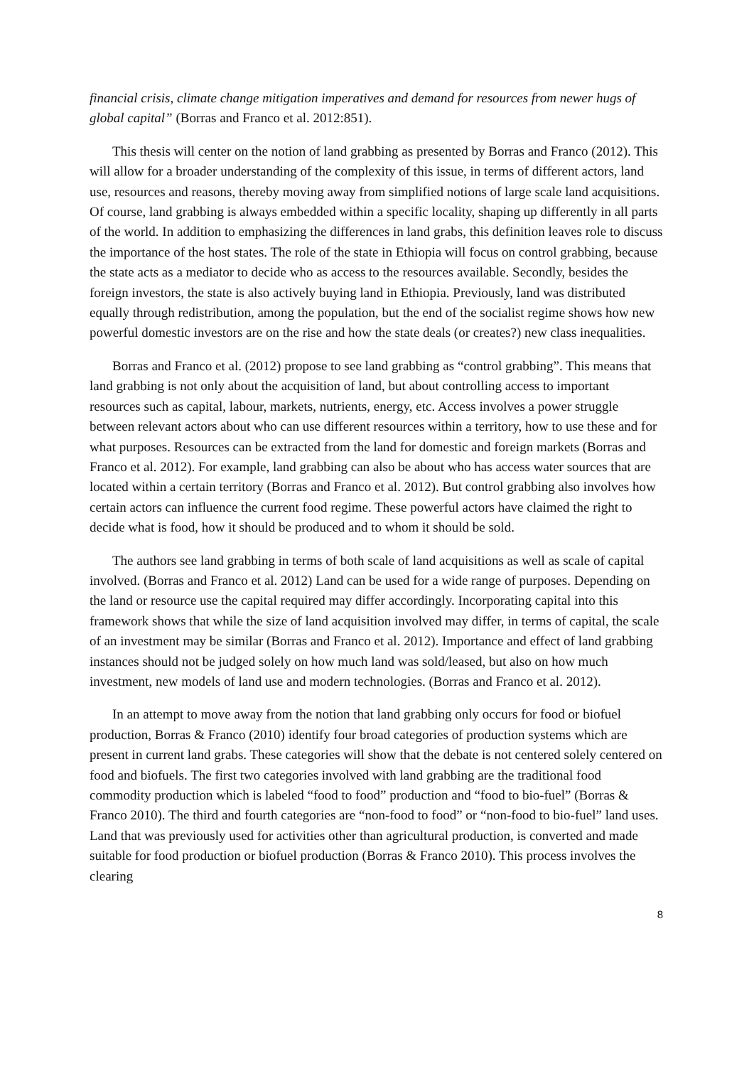financial crisis, climate change mitigation imperatives and demand for resources from newer hugs of global capital” (Borras and Franco et al. 2012:851).
This thesis will center on the notion of land grabbing as presented by Borras and Franco (2012). This will allow for a broader understanding of the complexity of this issue, in terms of different actors, land use, resources and reasons, thereby moving away from simplified notions of large scale land acquisitions. Of course, land grabbing is always embedded within a specific locality, shaping up differently in all parts of the world. In addition to emphasizing the differences in land grabs, this definition leaves role to discuss the importance of the host states. The role of the state in Ethiopia will focus on control grabbing, because the state acts as a mediator to decide who as access to the resources available. Secondly, besides the foreign investors, the state is also actively buying land in Ethiopia. Previously, land was distributed equally through redistribution, among the population, but the end of the socialist regime shows how new powerful domestic investors are on the rise and how the state deals (or creates?) new class inequalities.
Borras and Franco et al. (2012) propose to see land grabbing as “control grabbing”. This means that land grabbing is not only about the acquisition of land, but about controlling access to important resources such as capital, labour, markets, nutrients, energy, etc. Access involves a power struggle between relevant actors about who can use different resources within a territory, how to use these and for what purposes. Resources can be extracted from the land for domestic and foreign markets (Borras and Franco et al. 2012). For example, land grabbing can also be about who has access water sources that are located within a certain territory (Borras and Franco et al. 2012). But control grabbing also involves how certain actors can influence the current food regime. These powerful actors have claimed the right to decide what is food, how it should be produced and to whom it should be sold.
The authors see land grabbing in terms of both scale of land acquisitions as well as scale of capital involved. (Borras and Franco et al. 2012) Land can be used for a wide range of purposes. Depending on the land or resource use the capital required may differ accordingly. Incorporating capital into this framework shows that while the size of land acquisition involved may differ, in terms of capital, the scale of an investment may be similar (Borras and Franco et al. 2012). Importance and effect of land grabbing instances should not be judged solely on how much land was sold/leased, but also on how much investment, new models of land use and modern technologies. (Borras and Franco et al. 2012).
In an attempt to move away from the notion that land grabbing only occurs for food or biofuel production, Borras & Franco (2010) identify four broad categories of production systems which are present in current land grabs. These categories will show that the debate is not centered solely centered on food and biofuels. The first two categories involved with land grabbing are the traditional food commodity production which is labeled “food to food” production and “food to bio-fuel” (Borras & Franco 2010). The third and fourth categories are “non-food to food” or “non-food to bio-fuel” land uses. Land that was previously used for activities other than agricultural production, is converted and made suitable for food production or biofuel production (Borras & Franco 2010). This process involves the clearing
8